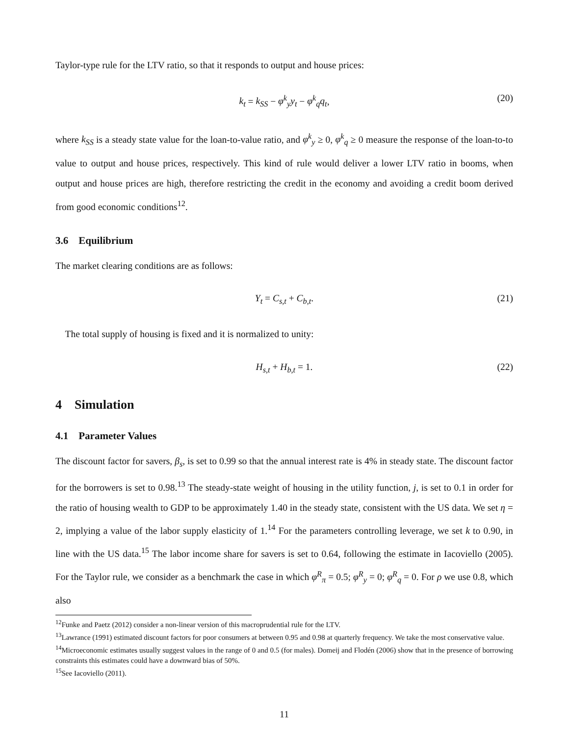Taylor-type rule for the LTV ratio, so that it responds to output and house prices:
k<sub>t</sub> = k<sub>SS</sub> − φ<sup>k</sup><sub>y</sub>y<sub>t</sub> − φ<sup>k</sup><sub>q</sub>q<sub>t</sub>, (20)
where k<sub>SS</sub> is a steady state value for the loan-to-value ratio, and φ<sup>k</sup><sub>y</sub> ≥ 0, φ<sup>k</sup><sub>q</sub> ≥ 0 measure the response of the loan-to-to value to output and house prices, respectively. This kind of rule would deliver a lower LTV ratio in booms, when output and house prices are high, therefore restricting the credit in the economy and avoiding a credit boom derived from good economic conditions<sup>12</sup>.
3.6 Equilibrium
The market clearing conditions are as follows:
Y<sub>t</sub> = C<sub>s,t</sub> + C<sub>b,t</sub>. (21)
The total supply of housing is fixed and it is normalized to unity:
H<sub>s,t</sub> + H<sub>b,t</sub> = 1. (22)
4 Simulation
4.1 Parameter Values
The discount factor for savers, β<sub>s</sub>, is set to 0.99 so that the annual interest rate is 4% in steady state. The discount factor for the borrowers is set to 0.98.<sup>13</sup> The steady-state weight of housing in the utility function, j, is set to 0.1 in order for the ratio of housing wealth to GDP to be approximately 1.40 in the steady state, consistent with the US data. We set η = 2, implying a value of the labor supply elasticity of 1.<sup>14</sup> For the parameters controlling leverage, we set k to 0.90, in line with the US data.<sup>15</sup> The labor income share for savers is set to 0.64, following the estimate in Iacoviello (2005). For the Taylor rule, we consider as a benchmark the case in which φ<sup>R</sup><sub>π</sub> = 0.5; φ<sup>R</sup><sub>y</sub> = 0; φ<sup>R</sup><sub>q</sub> = 0. For ρ we use 0.8, which also
<sup>12</sup> Funke and Paetz (2012) consider a non-linear version of this macroprudential rule for the LTV.
<sup>13</sup> Lawrance (1991) estimated discount factors for poor consumers at between 0.95 and 0.98 at quarterly frequency. We take the most conservative value.
<sup>14</sup> Microeconomic estimates usually suggest values in the range of 0 and 0.5 (for males). Domeij and Flodén (2006) show that in the presence of borrowing constraints this estimates could have a downward bias of 50%.
<sup>15</sup> See Iacoviello (2011).
11